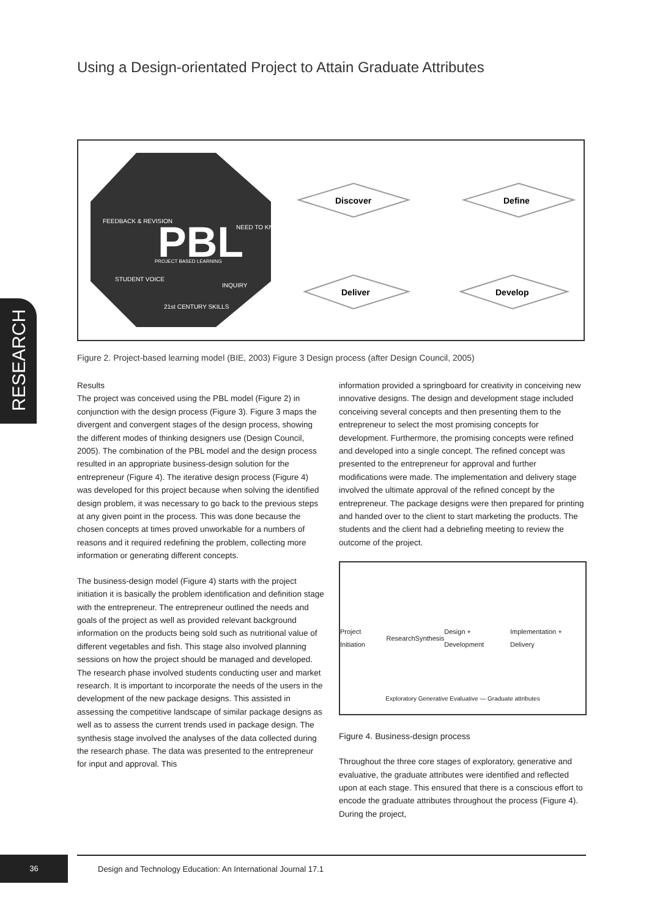Using a Design-orientated Project to Attain Graduate Attributes
PBL
PROJECT BASED LEARNING
FEEDBACK & REVISION
NEED TO KNOW
STUDENT VOICE
INQUIRY
21st CENTURY SKILLS
Discover
Define
Deliver
Develop
Figure 2. Project-based learning model (BIE, 2003) Figure 3 Design process (after Design Council, 2005)
RESEARCH
Results
The project was conceived using the PBL model (Figure 2) in conjunction with the design process (Figure 3). Figure 3 maps the divergent and convergent stages of the design process, showing the different modes of thinking designers use (Design Council, 2005). The combination of the PBL model and the design process resulted in an appropriate business-design solution for the entrepreneur (Figure 4). The iterative design process (Figure 4) was developed for this project because when solving the identified design problem, it was necessary to go back to the previous steps at any given point in the process. This was done because the chosen concepts at times proved unworkable for a numbers of reasons and it required redefining the problem, collecting more information or generating different concepts.
The business-design model (Figure 4) starts with the project initiation it is basically the problem identification and definition stage with the entrepreneur. The entrepreneur outlined the needs and goals of the project as well as provided relevant background information on the products being sold such as nutritional value of different vegetables and fish. This stage also involved planning sessions on how the project should be managed and developed. The research phase involved students conducting user and market research. It is important to incorporate the needs of the users in the development of the new package designs. This assisted in assessing the competitive landscape of similar package designs as well as to assess the current trends used in package design. The synthesis stage involved the analyses of the data collected during the research phase. The data was presented to the entrepreneur for input and approval. This
information provided a springboard for creativity in conceiving new innovative designs. The design and development stage included conceiving several concepts and then presenting them to the entrepreneur to select the most promising concepts for development. Furthermore, the promising concepts were refined and developed into a single concept. The refined concept was presented to the entrepreneur for approval and further modifications were made. The implementation and delivery stage involved the ultimate approval of the refined concept by the entrepreneur. The package designs were then prepared for printing and handed over to the client to start marketing the products. The students and the client had a debriefing meeting to review the outcome of the project.
Project Initiation Research Synthesis Design + Development Implementation + Delivery
Exploratory Generative Evaluative — Graduate attributes
Figure 4. Business-design process
Throughout the three core stages of exploratory, generative and evaluative, the graduate attributes were identified and reflected upon at each stage. This ensured that there is a conscious effort to encode the graduate attributes throughout the process (Figure 4). During the project,
36
Design and Technology Education: An International Journal 17.1